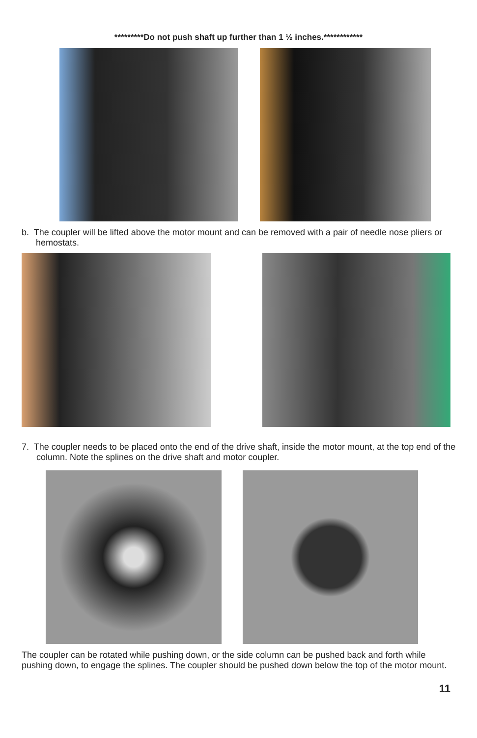*********Do not push shaft up further than 1 ½ inches.************
b. The coupler will be lifted above the motor mount and can be removed with a pair of needle nose pliers or hemostats.
7. The coupler needs to be placed onto the end of the drive shaft, inside the motor mount, at the top end of the column. Note the splines on the drive shaft and motor coupler.
The coupler can be rotated while pushing down, or the side column can be pushed back and forth while pushing down, to engage the splines. The coupler should be pushed down below the top of the motor mount.
11